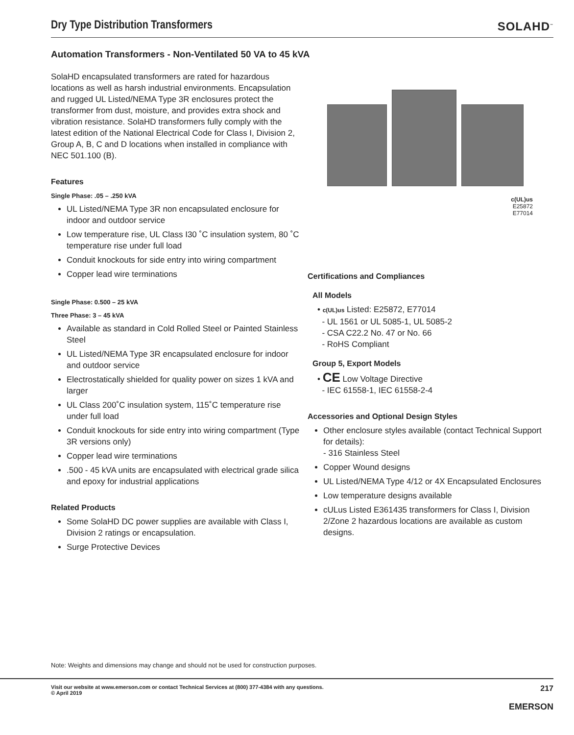Dry Type Distribution Transformers
SOLAHD<sup>™</sup>
Automation Transformers - Non-Ventilated 50 VA to 45 kVA
SolaHD encapsulated transformers are rated for hazardous locations as well as harsh industrial environments. Encapsulation and rugged UL Listed/NEMA Type 3R enclosures protect the transformer from dust, moisture, and provides extra shock and vibration resistance. SolaHD transformers fully comply with the latest edition of the National Electrical Code for Class I, Division 2, Group A, B, C and D locations when installed in compliance with NEC 501.100 (B).
Features
Single Phase: .05 – .250 kVA
UL Listed/NEMA Type 3R non encapsulated enclosure for indoor and outdoor service
Low temperature rise, UL Class I30 ˚C insulation system, 80 ˚C temperature rise under full load
Conduit knockouts for side entry into wiring compartment
Copper lead wire terminations
Single Phase: 0.500 – 25 kVA
Three Phase: 3 – 45 kVA
Available as standard in Cold Rolled Steel or Painted Stainless Steel
UL Listed/NEMA Type 3R encapsulated enclosure for indoor and outdoor service
Electrostatically shielded for quality power on sizes 1 kVA and larger
UL Class 200˚C insulation system, 115˚C temperature rise under full load
Conduit knockouts for side entry into wiring compartment (Type 3R versions only)
Copper lead wire terminations
.500 - 45 kVA units are encapsulated with electrical grade silica and epoxy for industrial applications
Related Products
Some SolaHD DC power supplies are available with Class I, Division 2 ratings or encapsulation.
Surge Protective Devices
c(UL)us
E25872
E77014
Certifications and Compliances
All Models
• c(UL)us Listed: E25872, E77014
- UL 1561 or UL 5085-1, UL 5085-2
- CSA C22.2 No. 47 or No. 66
- RoHS Compliant
Group 5, Export Models
• CE Low Voltage Directive
- IEC 61558-1, IEC 61558-2-4
Accessories and Optional Design Styles
Other enclosure styles available (contact Technical Support for details):
- 316 Stainless Steel
Copper Wound designs
UL Listed/NEMA Type 4/12 or 4X Encapsulated Enclosures
Low temperature designs available
cULus Listed E361435 transformers for Class I, Division 2/Zone 2 hazardous locations are available as custom designs.
Note: Weights and dimensions may change and should not be used for construction purposes.
Visit our website at www.emerson.com or contact Technical Services at (800) 377-4384 with any questions.
© April 2019
217
EMERSON